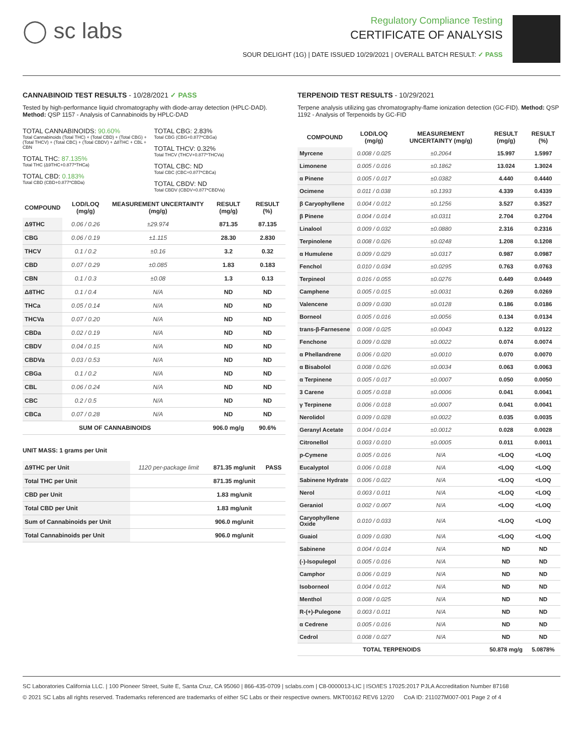◯ sc labs
Regulatory Compliance Testing
CERTIFICATE OF ANALYSIS
SOUR DELIGHT (1G) | DATE ISSUED 10/29/2021 | OVERALL BATCH RESULT: ✓ PASS
CANNABINOID TEST RESULTS - 10/28/2021 ✓ PASS
Tested by high-performance liquid chromatography with diode-array detection (HPLC-DAD). Method: QSP 1157 - Analysis of Cannabinoids by HPLC-DAD
TOTAL CANNABINOIDS: 90.60%
Total Cannabinoids (Total THC) + (Total CBD) + (Total CBG) + (Total THCV) + (Total CBC) + (Total CBDV) + Δ8THC + CBL + CBN
TOTAL THC: 87.135%
Total THC (Δ9THC+0.877*THCa)
TOTAL CBD: 0.183%
Total CBD (CBD+0.877*CBDa)
TOTAL CBG: 2.83%
Total CBG (CBG+0.877*CBGa)
TOTAL THCV: 0.32%
Total THCV (THCV+0.877*THCVa)
TOTAL CBC: ND
Total CBC (CBC+0.877*CBCa)
TOTAL CBDV: ND
Total CBDV (CBDV+0.877*CBDVa)
| COMPOUND | LOD/LOQ (mg/g) | MEASUREMENT UNCERTAINTY (mg/g) | RESULT (mg/g) | RESULT (%) |
| --- | --- | --- | --- | --- |
| Δ9THC | 0.06 / 0.26 | ±29.974 | 871.35 | 87.135 |
| CBG | 0.06 / 0.19 | ±1.115 | 28.30 | 2.830 |
| THCV | 0.1 / 0.2 | ±0.16 | 3.2 | 0.32 |
| CBD | 0.07 / 0.29 | ±0.085 | 1.83 | 0.183 |
| CBN | 0.1 / 0.3 | ±0.08 | 1.3 | 0.13 |
| Δ8THC | 0.1 / 0.4 | N/A | ND | ND |
| THCa | 0.05 / 0.14 | N/A | ND | ND |
| THCVa | 0.07 / 0.20 | N/A | ND | ND |
| CBDa | 0.02 / 0.19 | N/A | ND | ND |
| CBDV | 0.04 / 0.15 | N/A | ND | ND |
| CBDVa | 0.03 / 0.53 | N/A | ND | ND |
| CBGa | 0.1 / 0.2 | N/A | ND | ND |
| CBL | 0.06 / 0.24 | N/A | ND | ND |
| CBC | 0.2 / 0.5 | N/A | ND | ND |
| CBCa | 0.07 / 0.28 | N/A | ND | ND |
| SUM OF CANNABINOIDS | | | 906.0 mg/g | 90.6% |
UNIT MASS: 1 grams per Unit
| Δ9THC per Unit | 1120 per-package limit | 871.35 mg/unit | PASS |
| Total THC per Unit | | 871.35 mg/unit | |
| CBD per Unit | | 1.83 mg/unit | |
| Total CBD per Unit | | 1.83 mg/unit | |
| Sum of Cannabinoids per Unit | | 906.0 mg/unit | |
| Total Cannabinoids per Unit | | 906.0 mg/unit | |
TERPENOID TEST RESULTS - 10/29/2021
Terpene analysis utilizing gas chromatography-flame ionization detection (GC-FID). Method: QSP 1192 - Analysis of Terpenoids by GC-FID
| COMPOUND | LOD/LOQ (mg/g) | MEASUREMENT UNCERTAINTY (mg/g) | RESULT (mg/g) | RESULT (%) |
| --- | --- | --- | --- | --- |
| Myrcene | 0.008 / 0.025 | ±0.2064 | 15.997 | 1.5997 |
| Limonene | 0.005 / 0.016 | ±0.1862 | 13.024 | 1.3024 |
| α Pinene | 0.005 / 0.017 | ±0.0382 | 4.440 | 0.4440 |
| Ocimene | 0.011 / 0.038 | ±0.1393 | 4.339 | 0.4339 |
| β Caryophyllene | 0.004 / 0.012 | ±0.1256 | 3.527 | 0.3527 |
| β Pinene | 0.004 / 0.014 | ±0.0311 | 2.704 | 0.2704 |
| Linalool | 0.009 / 0.032 | ±0.0880 | 2.316 | 0.2316 |
| Terpinolene | 0.008 / 0.026 | ±0.0248 | 1.208 | 0.1208 |
| α Humulene | 0.009 / 0.029 | ±0.0317 | 0.987 | 0.0987 |
| Fenchol | 0.010 / 0.034 | ±0.0295 | 0.763 | 0.0763 |
| Terpineol | 0.016 / 0.055 | ±0.0276 | 0.449 | 0.0449 |
| Camphene | 0.005 / 0.015 | ±0.0031 | 0.269 | 0.0269 |
| Valencene | 0.009 / 0.030 | ±0.0128 | 0.186 | 0.0186 |
| Borneol | 0.005 / 0.016 | ±0.0056 | 0.134 | 0.0134 |
| trans-β-Farnesene | 0.008 / 0.025 | ±0.0043 | 0.122 | 0.0122 |
| Fenchone | 0.009 / 0.028 | ±0.0022 | 0.074 | 0.0074 |
| α Phellandrene | 0.006 / 0.020 | ±0.0010 | 0.070 | 0.0070 |
| α Bisabolol | 0.008 / 0.026 | ±0.0034 | 0.063 | 0.0063 |
| α Terpinene | 0.005 / 0.017 | ±0.0007 | 0.050 | 0.0050 |
| 3 Carene | 0.005 / 0.018 | ±0.0006 | 0.041 | 0.0041 |
| γ Terpinene | 0.006 / 0.018 | ±0.0007 | 0.041 | 0.0041 |
| Nerolidol | 0.009 / 0.028 | ±0.0022 | 0.035 | 0.0035 |
| Geranyl Acetate | 0.004 / 0.014 | ±0.0012 | 0.028 | 0.0028 |
| Citronellol | 0.003 / 0.010 | ±0.0005 | 0.011 | 0.0011 |
| p-Cymene | 0.005 / 0.016 | N/A | <LOQ | <LOQ |
| Eucalyptol | 0.006 / 0.018 | N/A | <LOQ | <LOQ |
| Sabinene Hydrate | 0.006 / 0.022 | N/A | <LOQ | <LOQ |
| Nerol | 0.003 / 0.011 | N/A | <LOQ | <LOQ |
| Geraniol | 0.002 / 0.007 | N/A | <LOQ | <LOQ |
| Caryophyllene Oxide | 0.010 / 0.033 | N/A | <LOQ | <LOQ |
| Guaiol | 0.009 / 0.030 | N/A | <LOQ | <LOQ |
| Sabinene | 0.004 / 0.014 | N/A | ND | ND |
| (-)-Isopulegol | 0.005 / 0.016 | N/A | ND | ND |
| Camphor | 0.006 / 0.019 | N/A | ND | ND |
| Isoborneol | 0.004 / 0.012 | N/A | ND | ND |
| Menthol | 0.008 / 0.025 | N/A | ND | ND |
| R-(+)-Pulegone | 0.003 / 0.011 | N/A | ND | ND |
| α Cedrene | 0.005 / 0.016 | N/A | ND | ND |
| Cedrol | 0.008 / 0.027 | N/A | ND | ND |
| TOTAL TERPENOIDS | | | 50.878 mg/g | 5.0878% |
SC Laboratories California LLC. | 100 Pioneer Street, Suite E, Santa Cruz, CA 95060 | 866-435-0709 | sclabs.com | C8-0000013-LIC | ISO/IES 17025:2017 PJLA Accreditation Number 87168
© 2021 SC Labs all rights reserved. Trademarks referenced are trademarks of either SC Labs or their respective owners. MKT00162 REV6 12/20 CoA ID: 211027M007-001 Page 2 of 4